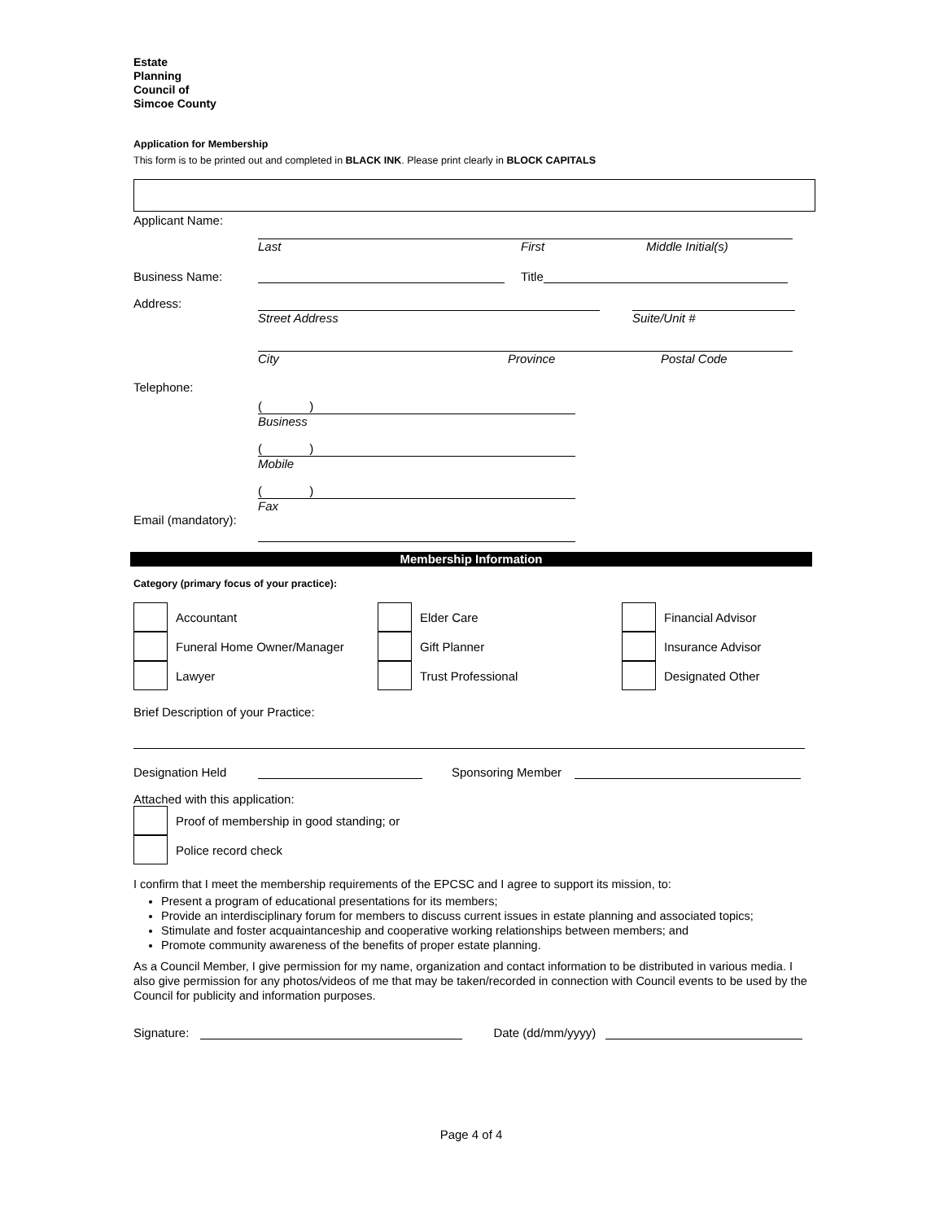Estate
Planning
Council of
Simcoe County
Application for Membership
This form is to be printed out and completed in BLACK INK. Please print clearly in BLOCK CAPITALS
Applicant Name:
Last First Middle Initial(s)
Business Name: Title
Address:
Street Address Suite/Unit #
City Province Postal Code
Telephone:
( )
Business
( )
Mobile
( )
Fax
Email (mandatory):
Membership Information
Category (primary focus of your practice):
Accountant
Elder Care
Financial Advisor
Funeral Home Owner/Manager
Gift Planner
Insurance Advisor
Lawyer
Trust Professional
Designated Other
Brief Description of your Practice:
Designation Held Sponsoring Member
Attached with this application:
Proof of membership in good standing; or
Police record check
I confirm that I meet the membership requirements of the EPCSC and I agree to support its mission, to:
Present a program of educational presentations for its members;
Provide an interdisciplinary forum for members to discuss current issues in estate planning and associated topics;
Stimulate and foster acquaintanceship and cooperative working relationships between members; and
Promote community awareness of the benefits of proper estate planning.
As a Council Member, I give permission for my name, organization and contact information to be distributed in various media. I also give permission for any photos/videos of me that may be taken/recorded in connection with Council events to be used by the Council for publicity and information purposes.
Signature: Date (dd/mm/yyyy)
Page 4 of 4